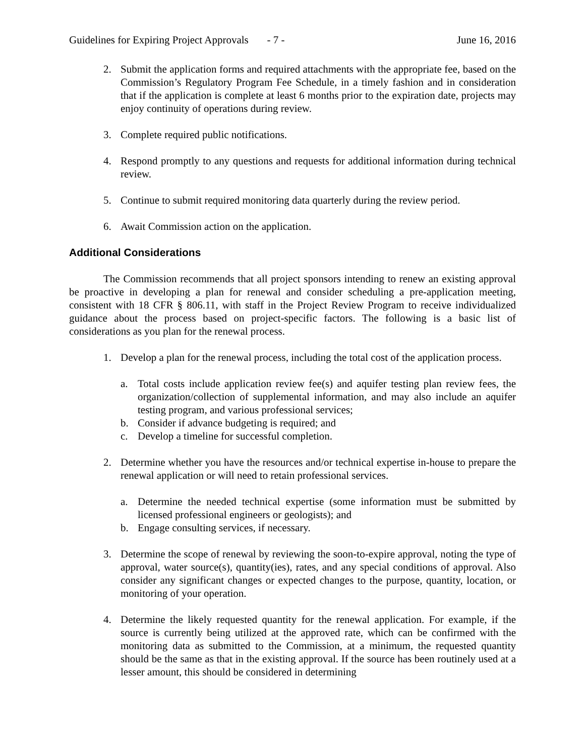Guidelines for Expiring Project Approvals - 7 - June 16, 2016
2. Submit the application forms and required attachments with the appropriate fee, based on the Commission’s Regulatory Program Fee Schedule, in a timely fashion and in consideration that if the application is complete at least 6 months prior to the expiration date, projects may enjoy continuity of operations during review.
3. Complete required public notifications.
4. Respond promptly to any questions and requests for additional information during technical review.
5. Continue to submit required monitoring data quarterly during the review period.
6. Await Commission action on the application.
Additional Considerations
The Commission recommends that all project sponsors intending to renew an existing approval be proactive in developing a plan for renewal and consider scheduling a pre-application meeting, consistent with 18 CFR § 806.11, with staff in the Project Review Program to receive individualized guidance about the process based on project-specific factors. The following is a basic list of considerations as you plan for the renewal process.
1. Develop a plan for the renewal process, including the total cost of the application process.
a. Total costs include application review fee(s) and aquifer testing plan review fees, the organization/collection of supplemental information, and may also include an aquifer testing program, and various professional services;
b. Consider if advance budgeting is required; and
c. Develop a timeline for successful completion.
2. Determine whether you have the resources and/or technical expertise in-house to prepare the renewal application or will need to retain professional services.
a. Determine the needed technical expertise (some information must be submitted by licensed professional engineers or geologists); and
b. Engage consulting services, if necessary.
3. Determine the scope of renewal by reviewing the soon-to-expire approval, noting the type of approval, water source(s), quantity(ies), rates, and any special conditions of approval. Also consider any significant changes or expected changes to the purpose, quantity, location, or monitoring of your operation.
4. Determine the likely requested quantity for the renewal application. For example, if the source is currently being utilized at the approved rate, which can be confirmed with the monitoring data as submitted to the Commission, at a minimum, the requested quantity should be the same as that in the existing approval. If the source has been routinely used at a lesser amount, this should be considered in determining